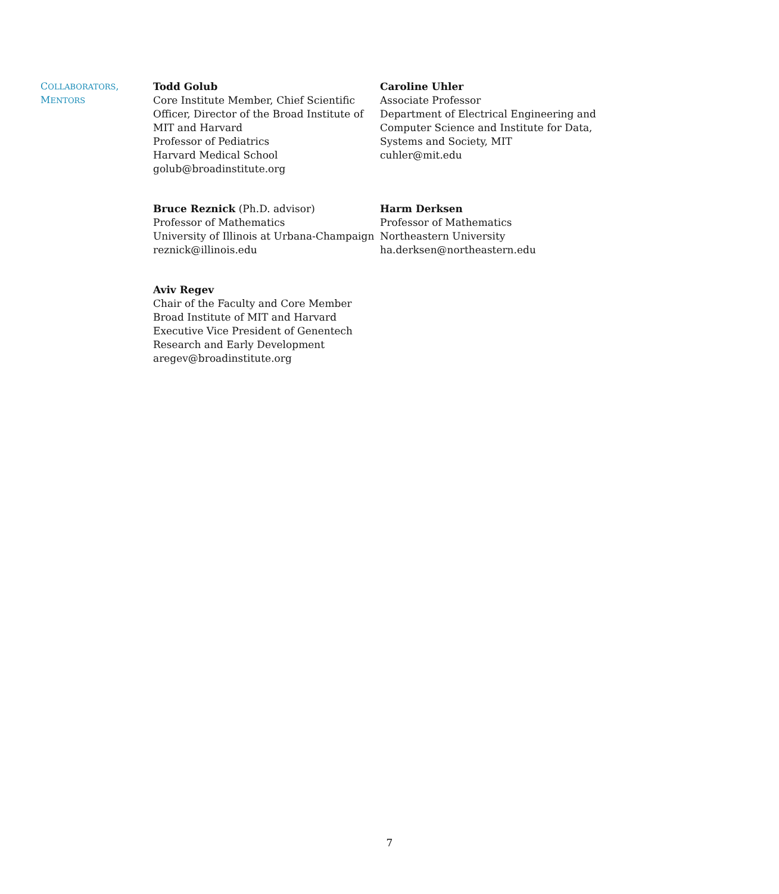COLLABORATORS,
MENTORS
Todd Golub
Core Institute Member, Chief Scientific Officer, Director of the Broad Institute of MIT and Harvard
Professor of Pediatrics
Harvard Medical School
golub@broadinstitute.org
Caroline Uhler
Associate Professor
Department of Electrical Engineering and Computer Science and Institute for Data, Systems and Society, MIT
cuhler@mit.edu
Bruce Reznick (Ph.D. advisor)
Professor of Mathematics
University of Illinois at Urbana-Champaign
reznick@illinois.edu
Harm Derksen
Professor of Mathematics
Northeastern University
ha.derksen@northeastern.edu
Aviv Regev
Chair of the Faculty and Core Member
Broad Institute of MIT and Harvard
Executive Vice President of Genentech Research and Early Development
aregev@broadinstitute.org
7